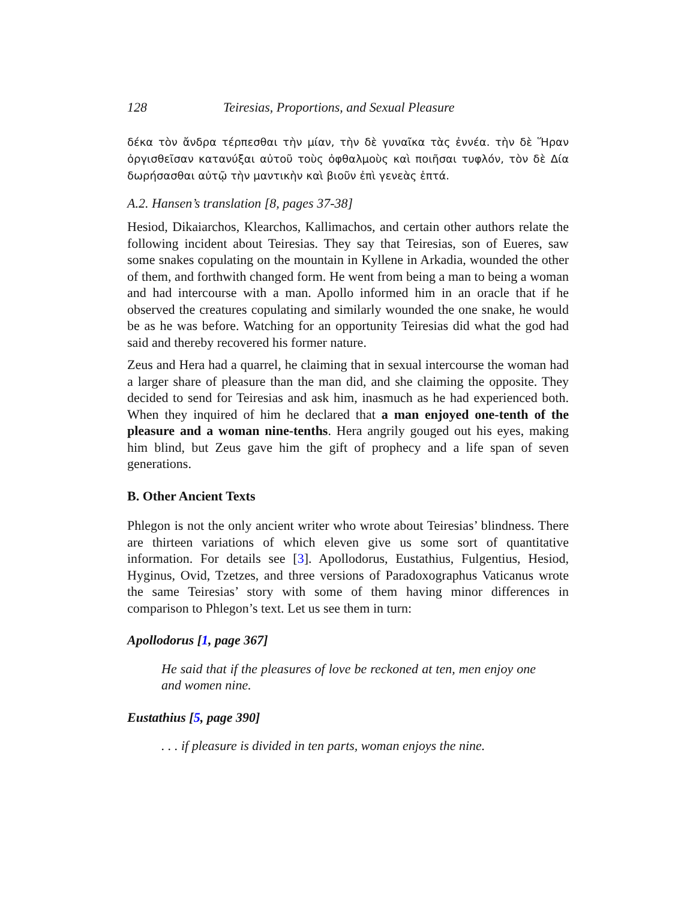128 Teiresias, Proportions, and Sexual Pleasure
δέκα τὸν ἄνδρα τέρπεσθαι τὴν μίαν, τὴν δὲ γυναῖκα τὰς ἐννέα. τὴν δὲ Ἥραν ὀργισθεῖσαν κατανύξαι αὐτοῦ τοὺς ὀφθαλμοὺς καὶ ποιῆσαι τυφλόν, τὸν δὲ Δία δωρήσασθαι αὐτῷ τὴν μαντικὴν καὶ βιοῦν ἐπὶ γενεὰς ἑπτά.
A.2. Hansen’s translation [8, pages 37-38]
Hesiod, Dikaiarchos, Klearchos, Kallimachos, and certain other authors relate the following incident about Teiresias. They say that Teiresias, son of Eueres, saw some snakes copulating on the mountain in Kyllene in Arkadia, wounded the other of them, and forthwith changed form. He went from being a man to being a woman and had intercourse with a man. Apollo informed him in an oracle that if he observed the creatures copulating and similarly wounded the one snake, he would be as he was before. Watching for an opportunity Teiresias did what the god had said and thereby recovered his former nature.
Zeus and Hera had a quarrel, he claiming that in sexual intercourse the woman had a larger share of pleasure than the man did, and she claiming the opposite. They decided to send for Teiresias and ask him, inasmuch as he had experienced both. When they inquired of him he declared that a man enjoyed one-tenth of the pleasure and a woman nine-tenths. Hera angrily gouged out his eyes, making him blind, but Zeus gave him the gift of prophecy and a life span of seven generations.
B. Other Ancient Texts
Phlegon is not the only ancient writer who wrote about Teiresias’ blindness. There are thirteen variations of which eleven give us some sort of quantitative information. For details see [3]. Apollodorus, Eustathius, Fulgentius, Hesiod, Hyginus, Ovid, Tzetzes, and three versions of Paradoxographus Vaticanus wrote the same Teiresias’ story with some of them having minor differences in comparison to Phlegon’s text. Let us see them in turn:
Apollodorus [1, page 367]
He said that if the pleasures of love be reckoned at ten, men enjoy one and women nine.
Eustathius [5, page 390]
. . . if pleasure is divided in ten parts, woman enjoys the nine.